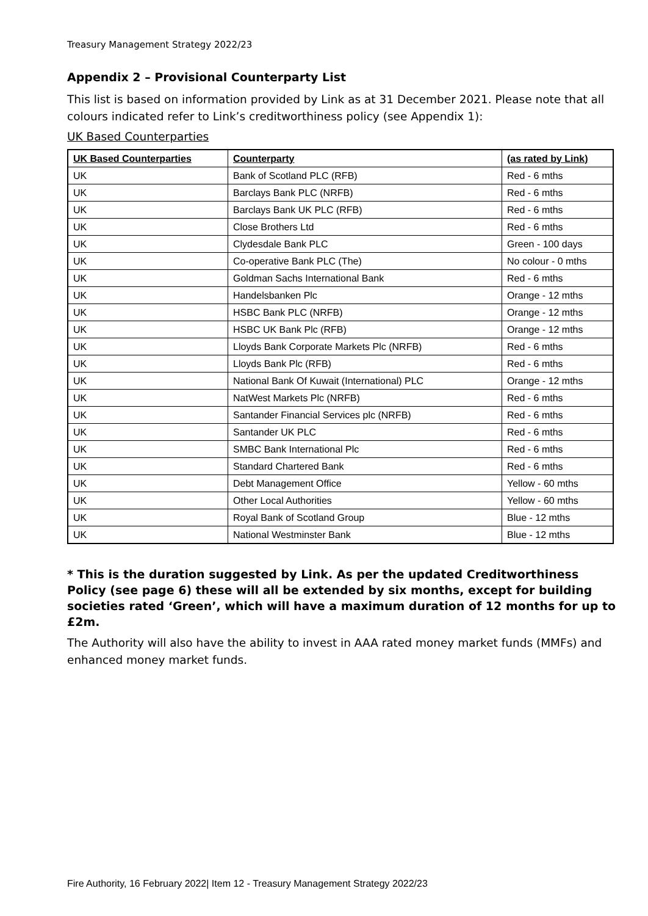Treasury Management Strategy 2022/23
Appendix 2 – Provisional Counterparty List
This list is based on information provided by Link as at 31 December 2021. Please note that all colours indicated refer to Link’s creditworthiness policy (see Appendix 1):
UK Based Counterparties
| UK Based Counterparties | Counterparty | (as rated by Link) |
| --- | --- | --- |
| UK | Bank of Scotland PLC (RFB) | Red - 6 mths |
| UK | Barclays Bank PLC (NRFB) | Red - 6 mths |
| UK | Barclays Bank UK PLC (RFB) | Red - 6 mths |
| UK | Close Brothers Ltd | Red - 6 mths |
| UK | Clydesdale Bank PLC | Green - 100 days |
| UK | Co-operative Bank PLC (The) | No colour - 0 mths |
| UK | Goldman Sachs International Bank | Red - 6 mths |
| UK | Handelsbanken Plc | Orange - 12 mths |
| UK | HSBC Bank PLC (NRFB) | Orange - 12 mths |
| UK | HSBC UK Bank Plc (RFB) | Orange - 12 mths |
| UK | Lloyds Bank Corporate Markets Plc (NRFB) | Red - 6 mths |
| UK | Lloyds Bank Plc (RFB) | Red - 6 mths |
| UK | National Bank Of Kuwait (International) PLC | Orange - 12 mths |
| UK | NatWest Markets Plc (NRFB) | Red - 6 mths |
| UK | Santander Financial Services plc (NRFB) | Red - 6 mths |
| UK | Santander UK PLC | Red - 6 mths |
| UK | SMBC Bank International Plc | Red - 6 mths |
| UK | Standard Chartered Bank | Red - 6 mths |
| UK | Debt Management Office | Yellow - 60 mths |
| UK | Other Local Authorities | Yellow - 60 mths |
| UK | Royal Bank of Scotland Group | Blue - 12 mths |
| UK | National Westminster Bank | Blue - 12 mths |
* This is the duration suggested by Link. As per the updated Creditworthiness Policy (see page 6) these will all be extended by six months, except for building societies rated ‘Green’, which will have a maximum duration of 12 months for up to £2m.
The Authority will also have the ability to invest in AAA rated money market funds (MMFs) and enhanced money market funds.
Fire Authority, 16 February 2022| Item 12 - Treasury Management Strategy 2022/23